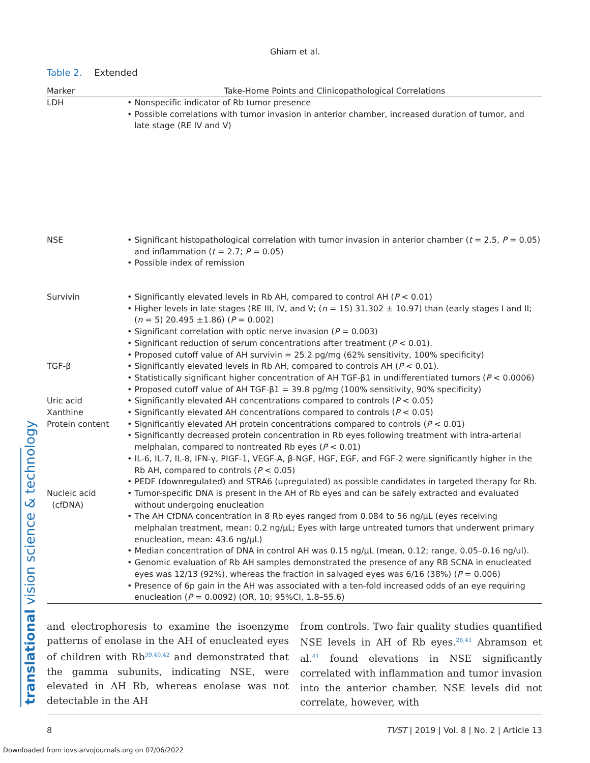translational vision science & technology
Ghiam et al.
Table 2. Extended
| Marker | Take-Home Points and Clinicopathological Correlations |
| --- | --- |
| LDH | • Nonspecific indicator of Rb tumor presence • Possible correlations with tumor invasion in anterior chamber, increased duration of tumor, and late stage (RE IV and V) |
| NSE | • Significant histopathological correlation with tumor invasion in anterior chamber ( t = 2.5, P = 0.05) and inflammation ( t = 2.7; P = 0.05) • Possible index of remission |
| Survivin | • Significantly elevated levels in Rb AH, compared to control AH ( P < 0.01) • Higher levels in late stages (RE III, IV, and V; ( n = 15) 31.302 ± 10.97) than (early stages I and II; ( n = 5) 20.495 ±1.86) ( P = 0.002) • Significant correlation with optic nerve invasion ( P = 0.003) • Significant reduction of serum concentrations after treatment ( P < 0.01). • Proposed cutoff value of AH survivin = 25.2 pg/mg (62% sensitivity, 100% specificity) |
| TGF-β | • Significantly elevated levels in Rb AH, compared to controls AH ( P < 0.01). • Statistically significant higher concentration of AH TGF-β1 in undifferentiated tumors ( P < 0.0006) • Proposed cutoff value of AH TGF-β1 = 39.8 pg/mg (100% sensitivity, 90% specificity) |
| Uric acid | • Significantly elevated AH concentrations compared to controls ( P < 0.05) |
| Xanthine | • Significantly elevated AH concentrations compared to controls ( P < 0.05) |
| Protein content | • Significantly elevated AH protein concentrations compared to controls ( P < 0.01) • Significantly decreased protein concentration in Rb eyes following treatment with intra-arterial melphalan, compared to nontreated Rb eyes ( P < 0.01) • IL-6, IL-7, IL-8, IFN-γ, PIGF-1, VEGF-A, β-NGF, HGF, EGF, and FGF-2 were significantly higher in the Rb AH, compared to controls ( P < 0.05) • PEDF (downregulated) and STRA6 (upregulated) as possible candidates in targeted therapy for Rb. |
| Nucleic acid (cfDNA) | • Tumor-specific DNA is present in the AH of Rb eyes and can be safely extracted and evaluated without undergoing enucleation • The AH CfDNA concentration in 8 Rb eyes ranged from 0.084 to 56 ng/μL (eyes receiving melphalan treatment, mean: 0.2 ng/μL; Eyes with large untreated tumors that underwent primary enucleation, mean: 43.6 ng/μL) • Median concentration of DNA in control AH was 0.15 ng/μL (mean, 0.12; range, 0.05–0.16 ng/ul). • Genomic evaluation of Rb AH samples demonstrated the presence of any RB SCNA in enucleated eyes was 12/13 (92%), whereas the fraction in salvaged eyes was 6/16 (38%) ( P = 0.006) • Presence of 6p gain in the AH was associated with a ten-fold increased odds of an eye requiring enucleation ( P = 0.0092) (OR, 10; 95%CI, 1.8–55.6) |
and electrophoresis to examine the isoenzyme patterns of enolase in the AH of enucleated eyes of children with Rb<sup>39,40,42</sup> and demonstrated that the gamma subunits, indicating NSE, were elevated in AH Rb, whereas enolase was not detectable in the AH
from controls. Two fair quality studies quantified NSE levels in AH of Rb eyes.<sup>26,41</sup> Abramson et al.<sup>41</sup> found elevations in NSE significantly correlated with inflammation and tumor invasion into the anterior chamber. NSE levels did not correlate, however, with
8 TVST | 2019 | Vol. 8 | No. 2 | Article 13
Downloaded from iovs.arvojournals.org on 07/06/2022